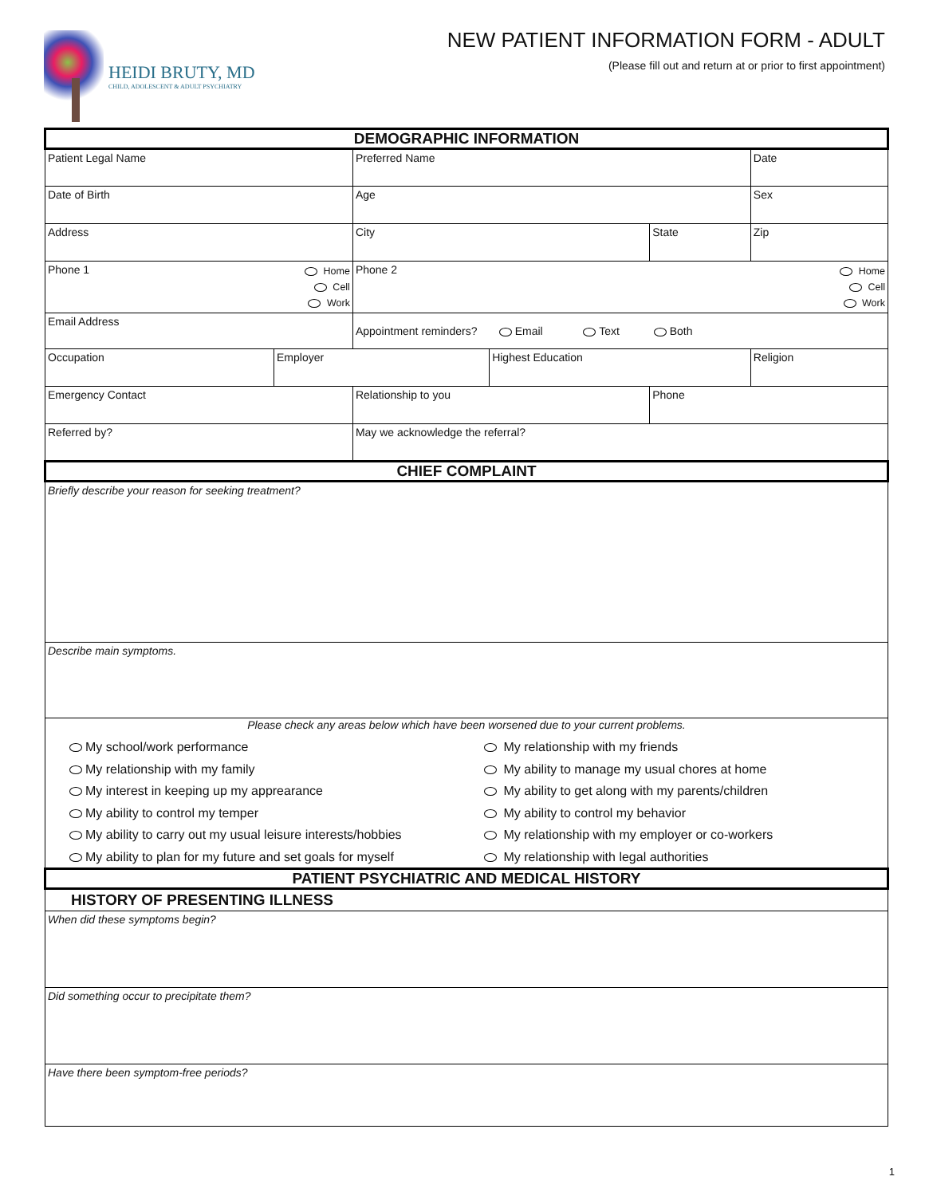HEIDI BRUTY, MD
CHILD, ADOLESCENT & ADULT PSYCHIATRY
NEW PATIENT INFORMATION FORM - ADULT
(Please fill out and return at or prior to first appointment)
| DEMOGRAPHIC INFORMATION | | | | | | | |
| Patient Legal Name | | | Preferred Name | | | Date | |
| Date of Birth | | | Age | | | Sex | |
| Address | | | City | | State | Zip | |
| Phone 1 | | Home Cell Work | Phone 2 | | | | Home Cell Work |
| Email Address | | | Appointment reminders? Email Text Both | | | | |
| Occupation | Employer | | | Highest Education | | | Religion |
| Emergency Contact | | | Relationship to you | | Phone | | |
| Referred by? | | | May we acknowledge the referral? | | | | |
| CHIEF COMPLAINT | | | | | | | |
| Briefly describe your reason for seeking treatment? | | | | | | | |
| Describe main symptoms. | | | | | | | |
| Please check any areas below which have been worsened due to your current problems. My school/work performance My relationship with my family My interest in keeping up my apprearance My ability to control my temper My ability to carry out my usual leisure interests/hobbies My ability to plan for my future and set goals for myself My relationship with my friends My ability to manage my usual chores at home My ability to get along with my parents/children My ability to control my behavior My relationship with my employer or co-workers My relationship with legal authorities | | | | | | | |
| PATIENT PSYCHIATRIC AND MEDICAL HISTORY | | | | | | | |
| HISTORY OF PRESENTING ILLNESS | | | | | | | |
| When did these symptoms begin? | | | | | | | |
| Did something occur to precipitate them? | | | | | | | |
| Have there been symptom-free periods? | | | | | | | |
1